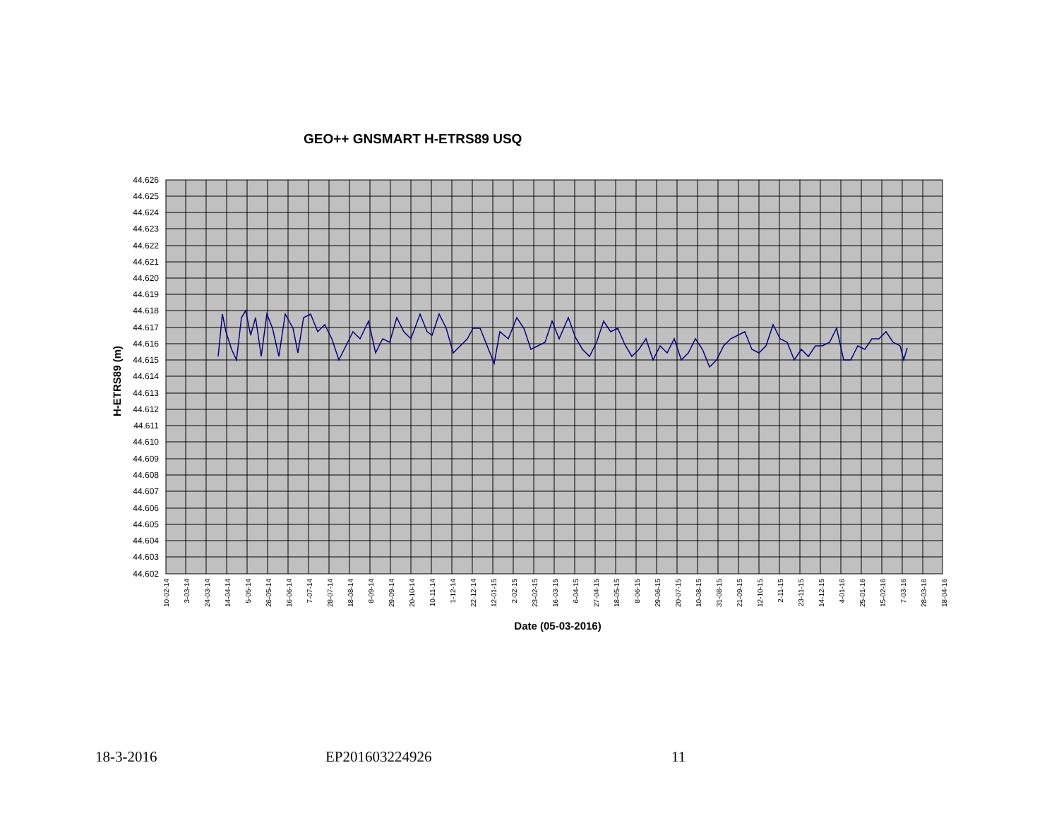GEO++ GNSMART H-ETRS89 USQ
44.626
44.625
44.624
44.623
44.622
44.621
44.620
44.619
44.618
44.617
44.616
44.615
44.614
44.613
44.612
44.611
44.610
44.609
44.608
44.607
44.606
44.605
44.604
44.603
44.602
10-02-14
3-03-14
24-03-14
14-04-14
5-05-14
26-05-14
16-06-14
7-07-14
28-07-14
18-08-14
8-09-14
29-09-14
20-10-14
10-11-14
1-12-14
22-12-14
12-01-15
2-02-15
23-02-15
16-03-15
6-04-15
27-04-15
18-05-15
8-06-15
29-06-15
20-07-15
10-08-15
31-08-15
21-09-15
12-10-15
2-11-15
23-11-15
14-12-15
4-01-16
25-01-16
15-02-16
7-03-16
28-03-16
18-04-16
Date (05-03-2016)
H-ETRS89 (m)
18-3-2016 EP201603224926 11